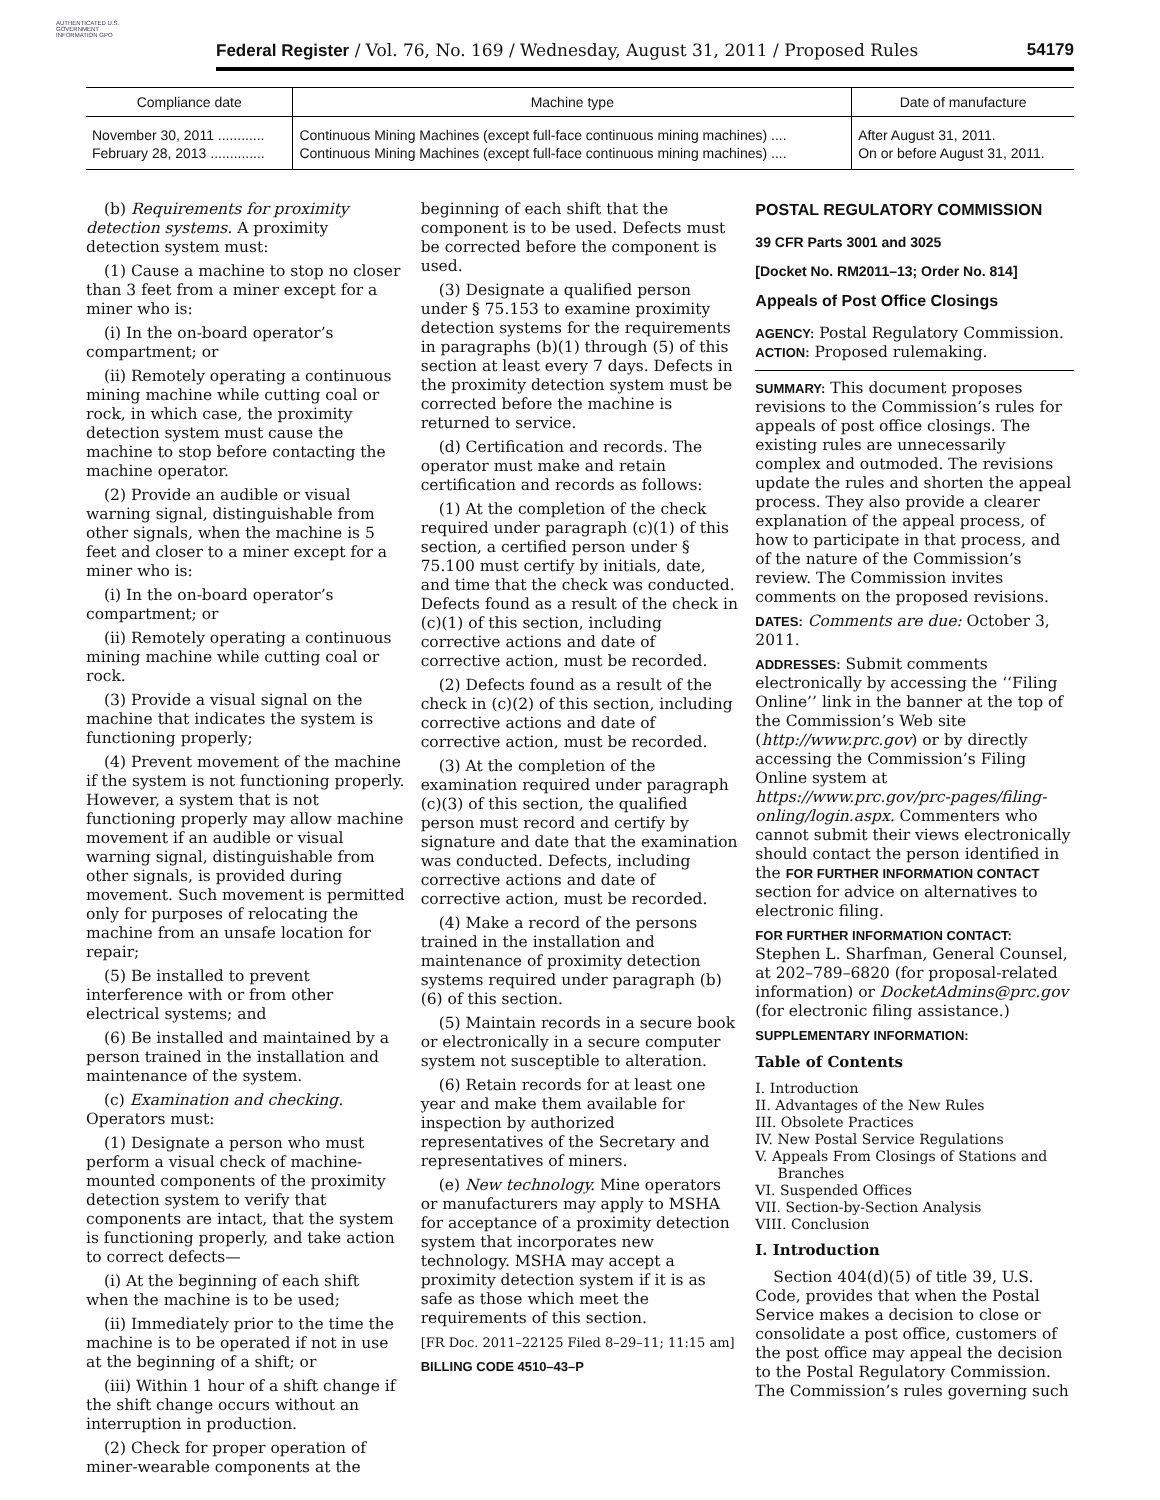AUTHENTICATED U.S. GOVERNMENT INFORMATION GPO
Federal Register / Vol. 76, No. 169 / Wednesday, August 31, 2011 / Proposed Rules 54179
| Compliance date | Machine type | Date of manufacture |
| --- | --- | --- |
| November 30, 2011 ............ | Continuous Mining Machines (except full-face continuous mining machines) .... | After August 31, 2011. |
| February 28, 2013 .............. | Continuous Mining Machines (except full-face continuous mining machines) .... | On or before August 31, 2011. |
(b) Requirements for proximity detection systems. A proximity detection system must:
(1) Cause a machine to stop no closer than 3 feet from a miner except for a miner who is:
(i) In the on-board operator’s compartment; or
(ii) Remotely operating a continuous mining machine while cutting coal or rock, in which case, the proximity detection system must cause the machine to stop before contacting the machine operator.
(2) Provide an audible or visual warning signal, distinguishable from other signals, when the machine is 5 feet and closer to a miner except for a miner who is:
(i) In the on-board operator’s compartment; or
(ii) Remotely operating a continuous mining machine while cutting coal or rock.
(3) Provide a visual signal on the machine that indicates the system is functioning properly;
(4) Prevent movement of the machine if the system is not functioning properly. However, a system that is not functioning properly may allow machine movement if an audible or visual warning signal, distinguishable from other signals, is provided during movement. Such movement is permitted only for purposes of relocating the machine from an unsafe location for repair;
(5) Be installed to prevent interference with or from other electrical systems; and
(6) Be installed and maintained by a person trained in the installation and maintenance of the system.
(c) Examination and checking. Operators must:
(1) Designate a person who must perform a visual check of machine-mounted components of the proximity detection system to verify that components are intact, that the system is functioning properly, and take action to correct defects—
(i) At the beginning of each shift when the machine is to be used;
(ii) Immediately prior to the time the machine is to be operated if not in use at the beginning of a shift; or
(iii) Within 1 hour of a shift change if the shift change occurs without an interruption in production.
(2) Check for proper operation of miner-wearable components at the
beginning of each shift that the component is to be used. Defects must be corrected before the component is used.
(3) Designate a qualified person under § 75.153 to examine proximity detection systems for the requirements in paragraphs (b)(1) through (5) of this section at least every 7 days. Defects in the proximity detection system must be corrected before the machine is returned to service.
(d) Certification and records. The operator must make and retain certification and records as follows:
(1) At the completion of the check required under paragraph (c)(1) of this section, a certified person under § 75.100 must certify by initials, date, and time that the check was conducted. Defects found as a result of the check in (c)(1) of this section, including corrective actions and date of corrective action, must be recorded.
(2) Defects found as a result of the check in (c)(2) of this section, including corrective actions and date of corrective action, must be recorded.
(3) At the completion of the examination required under paragraph (c)(3) of this section, the qualified person must record and certify by signature and date that the examination was conducted. Defects, including corrective actions and date of corrective action, must be recorded.
(4) Make a record of the persons trained in the installation and maintenance of proximity detection systems required under paragraph (b)(6) of this section.
(5) Maintain records in a secure book or electronically in a secure computer system not susceptible to alteration.
(6) Retain records for at least one year and make them available for inspection by authorized representatives of the Secretary and representatives of miners.
(e) New technology. Mine operators or manufacturers may apply to MSHA for acceptance of a proximity detection system that incorporates new technology. MSHA may accept a proximity detection system if it is as safe as those which meet the requirements of this section.
[FR Doc. 2011–22125 Filed 8–29–11; 11:15 am]
BILLING CODE 4510–43–P
POSTAL REGULATORY COMMISSION
39 CFR Parts 3001 and 3025
[Docket No. RM2011–13; Order No. 814]
Appeals of Post Office Closings
AGENCY: Postal Regulatory Commission.
ACTION: Proposed rulemaking.
SUMMARY: This document proposes revisions to the Commission’s rules for appeals of post office closings. The existing rules are unnecessarily complex and outmoded. The revisions update the rules and shorten the appeal process. They also provide a clearer explanation of the appeal process, of how to participate in that process, and of the nature of the Commission’s review. The Commission invites comments on the proposed revisions.
DATES: Comments are due: October 3, 2011.
ADDRESSES: Submit comments electronically by accessing the ‘‘Filing Online’’ link in the banner at the top of the Commission’s Web site (http://www.prc.gov) or by directly accessing the Commission’s Filing Online system at https://www.prc.gov/prc-pages/filing-onling/login.aspx. Commenters who cannot submit their views electronically should contact the person identified in the FOR FURTHER INFORMATION CONTACT section for advice on alternatives to electronic filing.
FOR FURTHER INFORMATION CONTACT:
Stephen L. Sharfman, General Counsel, at 202–789–6820 (for proposal-related information) or DocketAdmins@prc.gov (for electronic filing assistance.)
SUPPLEMENTARY INFORMATION:
Table of Contents
I. Introduction
II. Advantages of the New Rules
III. Obsolete Practices
IV. New Postal Service Regulations
V. Appeals From Closings of Stations and
Branches
VI. Suspended Offices
VII. Section-by-Section Analysis
VIII. Conclusion
I. Introduction
Section 404(d)(5) of title 39, U.S. Code, provides that when the Postal Service makes a decision to close or consolidate a post office, customers of the post office may appeal the decision to the Postal Regulatory Commission. The Commission’s rules governing such